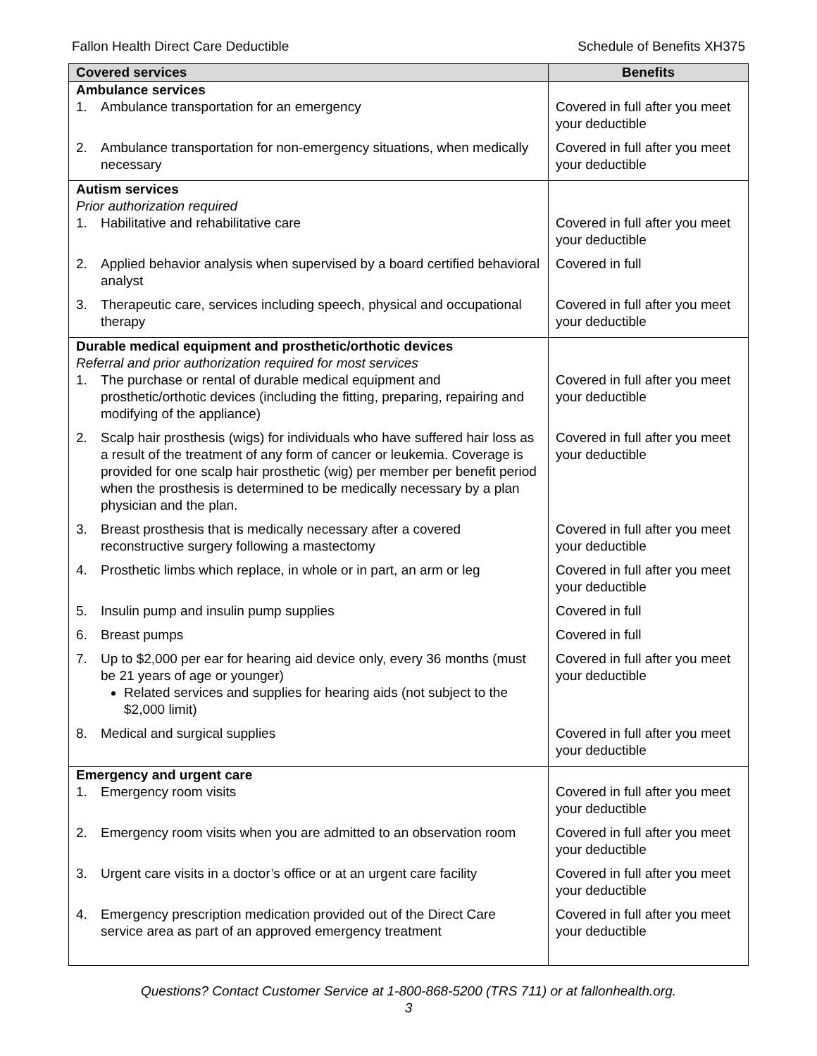Fallon Health Direct Care Deductible Schedule of Benefits XH375
| Covered services | Benefits |
| --- | --- |
| Ambulance services | |
| 1. Ambulance transportation for an emergency | Covered in full after you meet your deductible |
| 2. Ambulance transportation for non-emergency situations, when medically necessary | Covered in full after you meet your deductible |
| Autism services Prior authorization required | |
| 1. Habilitative and rehabilitative care | Covered in full after you meet your deductible |
| 2. Applied behavior analysis when supervised by a board certified behavioral analyst | Covered in full |
| 3. Therapeutic care, services including speech, physical and occupational therapy | Covered in full after you meet your deductible |
| Durable medical equipment and prosthetic/orthotic devices Referral and prior authorization required for most services | |
| 1. The purchase or rental of durable medical equipment and prosthetic/orthotic devices (including the fitting, preparing, repairing and modifying of the appliance) | Covered in full after you meet your deductible |
| 2. Scalp hair prosthesis (wigs) for individuals who have suffered hair loss as a result of the treatment of any form of cancer or leukemia. Coverage is provided for one scalp hair prosthetic (wig) per member per benefit period when the prosthesis is determined to be medically necessary by a plan physician and the plan. | Covered in full after you meet your deductible |
| 3. Breast prosthesis that is medically necessary after a covered reconstructive surgery following a mastectomy | Covered in full after you meet your deductible |
| 4. Prosthetic limbs which replace, in whole or in part, an arm or leg | Covered in full after you meet your deductible |
| 5. Insulin pump and insulin pump supplies | Covered in full |
| 6. Breast pumps | Covered in full |
| 7. Up to $2,000 per ear for hearing aid device only, every 36 months (must be 21 years of age or younger) Related services and supplies for hearing aids (not subject to the $2,000 limit) | Covered in full after you meet your deductible |
| 8. Medical and surgical supplies | Covered in full after you meet your deductible |
| Emergency and urgent care | |
| 1. Emergency room visits | Covered in full after you meet your deductible |
| 2. Emergency room visits when you are admitted to an observation room | Covered in full after you meet your deductible |
| 3. Urgent care visits in a doctor’s office or at an urgent care facility | Covered in full after you meet your deductible |
| 4. Emergency prescription medication provided out of the Direct Care service area as part of an approved emergency treatment | Covered in full after you meet your deductible |
Questions? Contact Customer Service at 1-800-868-5200 (TRS 711) or at fallonhealth.org.
3